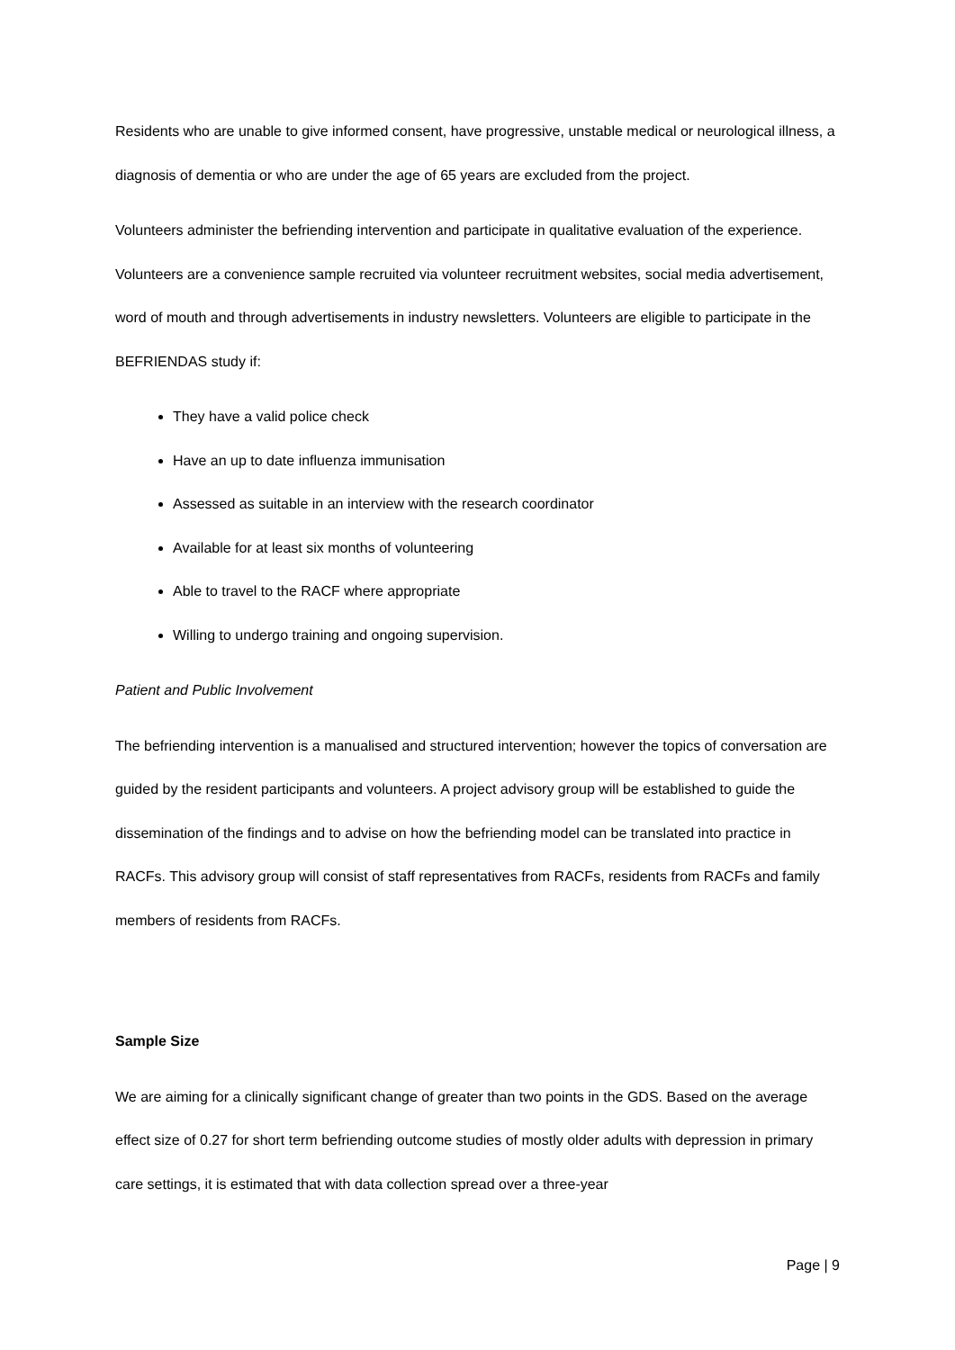Residents who are unable to give informed consent, have progressive, unstable medical or neurological illness, a diagnosis of dementia or who are under the age of 65 years are excluded from the project.
Volunteers administer the befriending intervention and participate in qualitative evaluation of the experience. Volunteers are a convenience sample recruited via volunteer recruitment websites, social media advertisement, word of mouth and through advertisements in industry newsletters. Volunteers are eligible to participate in the BEFRIENDAS study if:
They have a valid police check
Have an up to date influenza immunisation
Assessed as suitable in an interview with the research coordinator
Available for at least six months of volunteering
Able to travel to the RACF where appropriate
Willing to undergo training and ongoing supervision.
Patient and Public Involvement
The befriending intervention is a manualised and structured intervention; however the topics of conversation are guided by the resident participants and volunteers. A project advisory group will be established to guide the dissemination of the findings and to advise on how the befriending model can be translated into practice in RACFs. This advisory group will consist of staff representatives from RACFs, residents from RACFs and family members of residents from RACFs.
Sample Size
We are aiming for a clinically significant change of greater than two points in the GDS. Based on the average effect size of 0.27 for short term befriending outcome studies of mostly older adults with depression in primary care settings, it is estimated that with data collection spread over a three-year
Page | 9